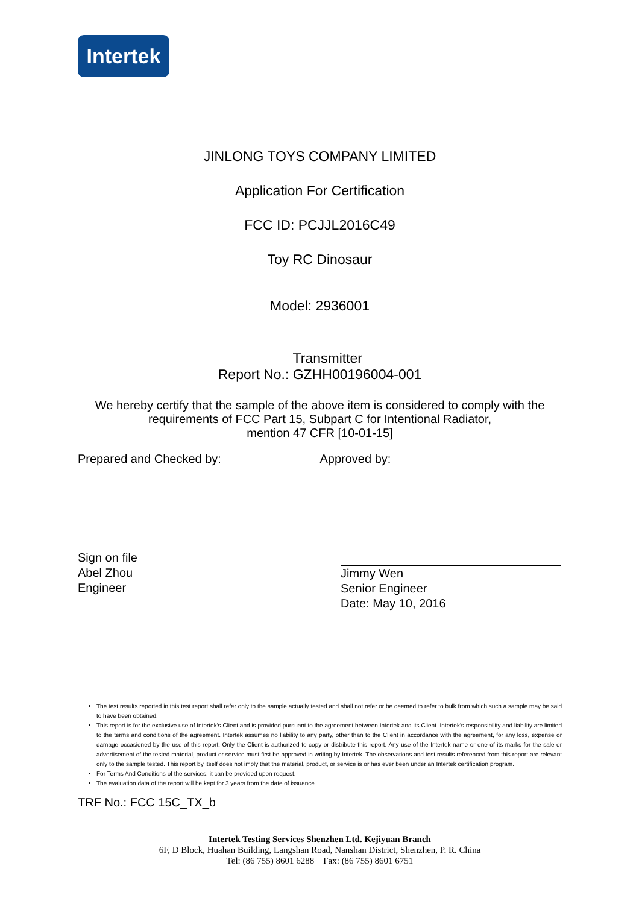Intertek
JINLONG TOYS COMPANY LIMITED
Application For Certification
FCC ID: PCJJL2016C49
Toy RC Dinosaur
Model: 2936001
Transmitter
Report No.: GZHH00196004-001
We hereby certify that the sample of the above item is considered to comply with the requirements of FCC Part 15, Subpart C for Intentional Radiator,
mention 47 CFR [10-01-15]
Prepared and Checked by: Approved by:
Sign on file
Abel Zhou
Engineer
Jimmy Wen
Senior Engineer
Date: May 10, 2016
The test results reported in this test report shall refer only to the sample actually tested and shall not refer or be deemed to refer to bulk from which such a sample may be said to have been obtained.
This report is for the exclusive use of Intertek's Client and is provided pursuant to the agreement between Intertek and its Client. Intertek's responsibility and liability are limited to the terms and conditions of the agreement. Intertek assumes no liability to any party, other than to the Client in accordance with the agreement, for any loss, expense or damage occasioned by the use of this report. Only the Client is authorized to copy or distribute this report. Any use of the Intertek name or one of its marks for the sale or advertisement of the tested material, product or service must first be approved in writing by Intertek. The observations and test results referenced from this report are relevant only to the sample tested. This report by itself does not imply that the material, product, or service is or has ever been under an Intertek certification program.
For Terms And Conditions of the services, it can be provided upon request.
The evaluation data of the report will be kept for 3 years from the date of issuance.
TRF No.: FCC 15C_TX_b
Intertek Testing Services Shenzhen Ltd. Kejiyuan Branch
6F, D Block, Huahan Building, Langshan Road, Nanshan District, Shenzhen, P. R. China
Tel: (86 755) 8601 6288 Fax: (86 755) 8601 6751